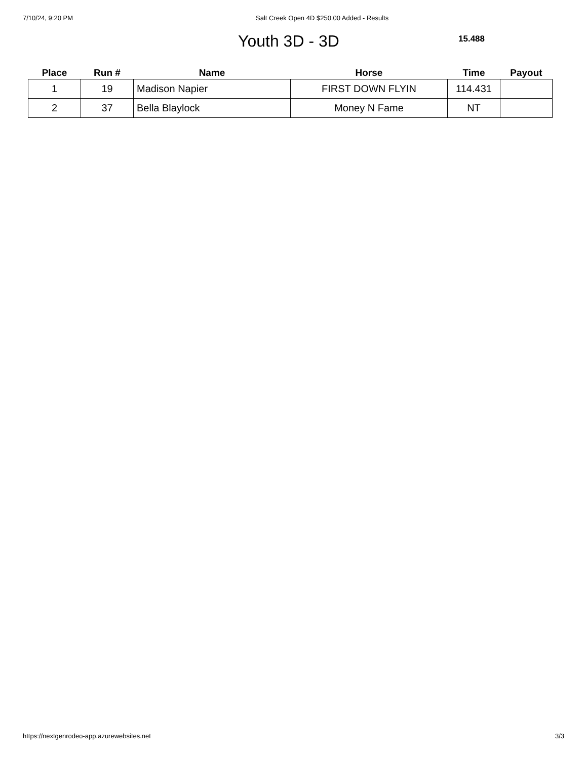7/10/24, 9:20 PM Salt Creek Open 4D $250.00 Added - Results
Youth 3D - 3D 15.488
| Place | Run # | Name | Horse | Time | Payout |
| --- | --- | --- | --- | --- | --- |
| 1 | 19 | Madison Napier | FIRST DOWN FLYIN | 114.431 | |
| 2 | 37 | Bella Blaylock | Money N Fame | NT | |
https://nextgenrodeo-app.azurewebsites.net 3/3